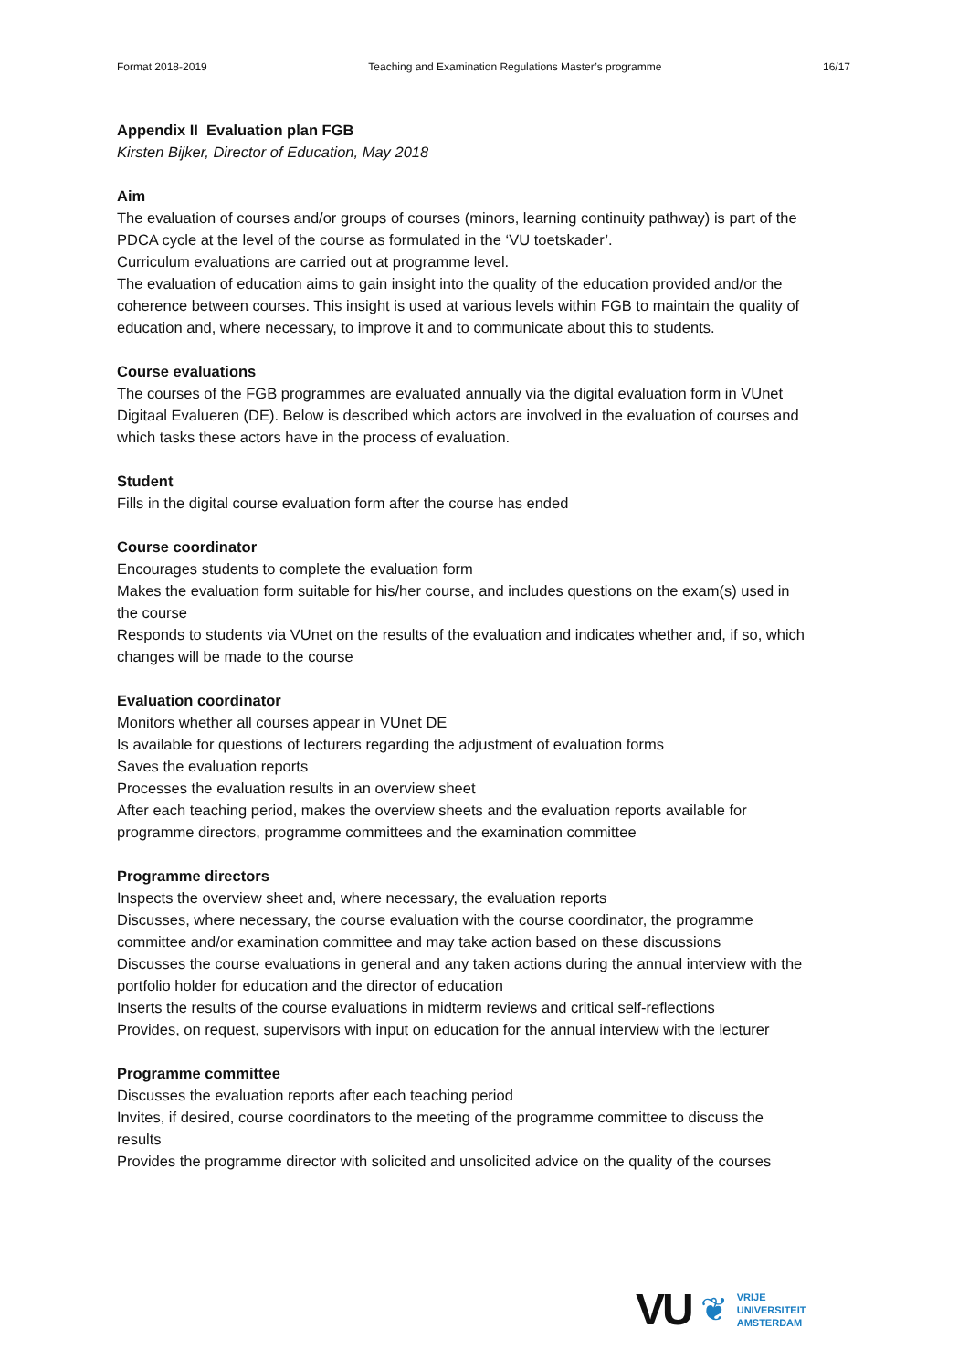Format 2018-2019 Teaching and Examination Regulations Master’s programme 16/17
Appendix II Evaluation plan FGB
Kirsten Bijker, Director of Education, May 2018
Aim
The evaluation of courses and/or groups of courses (minors, learning continuity pathway) is part of the PDCA cycle at the level of the course as formulated in the ‘VU toetskader’.
Curriculum evaluations are carried out at programme level.
The evaluation of education aims to gain insight into the quality of the education provided and/or the coherence between courses. This insight is used at various levels within FGB to maintain the quality of education and, where necessary, to improve it and to communicate about this to students.
Course evaluations
The courses of the FGB programmes are evaluated annually via the digital evaluation form in VUnet Digitaal Evalueren (DE). Below is described which actors are involved in the evaluation of courses and which tasks these actors have in the process of evaluation.
Student
Fills in the digital course evaluation form after the course has ended
Course coordinator
Encourages students to complete the evaluation form
Makes the evaluation form suitable for his/her course, and includes questions on the exam(s) used in the course
Responds to students via VUnet on the results of the evaluation and indicates whether and, if so, which changes will be made to the course
Evaluation coordinator
Monitors whether all courses appear in VUnet DE
Is available for questions of lecturers regarding the adjustment of evaluation forms
Saves the evaluation reports
Processes the evaluation results in an overview sheet
After each teaching period, makes the overview sheets and the evaluation reports available for programme directors, programme committees and the examination committee
Programme directors
Inspects the overview sheet and, where necessary, the evaluation reports
Discusses, where necessary, the course evaluation with the course coordinator, the programme committee and/or examination committee and may take action based on these discussions
Discusses the course evaluations in general and any taken actions during the annual interview with the portfolio holder for education and the director of education
Inserts the results of the course evaluations in midterm reviews and critical self-reflections
Provides, on request, supervisors with input on education for the annual interview with the lecturer
Programme committee
Discusses the evaluation reports after each teaching period
Invites, if desired, course coordinators to the meeting of the programme committee to discuss the results
Provides the programme director with solicited and unsolicited advice on the quality of the courses
VU ❦
VRIJE
UNIVERSITEIT
AMSTERDAM